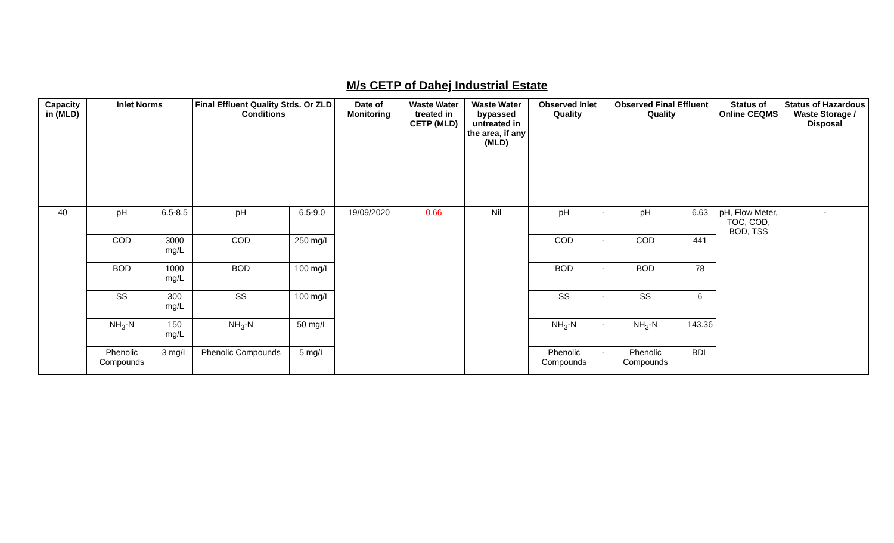M/s CETP of Dahej Industrial Estate
| Capacity in (MLD) | Inlet Norms | | Final Effluent Quality Stds. Or ZLD Conditions | | Date of Monitoring | Waste Water treated in CETP (MLD) | Waste Water bypassed untreated in the area, if any (MLD) | Observed Inlet Quality | | Observed Final Effluent Quality | | Status of Online CEQMS | Status of Hazardous Waste Storage / Disposal |
| --- | --- | --- | --- | --- | --- | --- | --- | --- | --- | --- | --- | --- | --- |
| 40 | pH | 6.5-8.5 | pH | 6.5-9.0 | 19/09/2020 | 0.66 | Nil | pH | - | pH | 6.63 | pH, Flow Meter, TOC, COD, BOD, TSS | - |
| | COD | 3000 mg/L | COD | 250 mg/L | | | | COD | - | COD | 441 | | |
| | BOD | 1000 mg/L | BOD | 100 mg/L | | | | BOD | - | BOD | 78 | | |
| | SS | 300 mg/L | SS | 100 mg/L | | | | SS | - | SS | 6 | | |
| | NH<sub>3</sub>-N | 150 mg/L | NH<sub>3</sub>-N | 50 mg/L | | | | NH<sub>3</sub>-N | - | NH<sub>3</sub>-N | 143.36 | | |
| | Phenolic Compounds | 3 mg/L | Phenolic Compounds | 5 mg/L | | | | Phenolic Compounds | - | Phenolic Compounds | BDL | | |